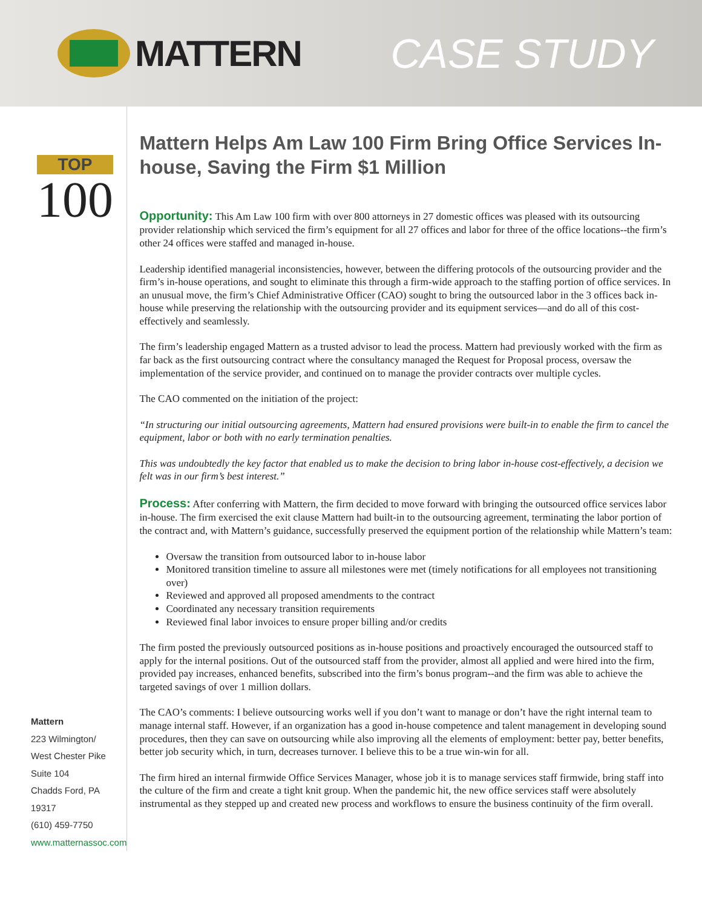MATTERN CASE STUDY
TOP
100
Mattern
223 Wilmington/
West Chester Pike
Suite 104
Chadds Ford, PA 19317
(610) 459-7750
www.matternassoc.com
Mattern Helps Am Law 100 Firm Bring Office Services In-house, Saving the Firm $1 Million
Opportunity: This Am Law 100 firm with over 800 attorneys in 27 domestic offices was pleased with its outsourcing provider relationship which serviced the firm’s equipment for all 27 offices and labor for three of the office locations--the firm’s other 24 offices were staffed and managed in-house.
Leadership identified managerial inconsistencies, however, between the differing protocols of the outsourcing provider and the firm’s in-house operations, and sought to eliminate this through a firm-wide approach to the staffing portion of office services. In an unusual move, the firm’s Chief Administrative Officer (CAO) sought to bring the outsourced labor in the 3 offices back in-house while preserving the relationship with the outsourcing provider and its equipment services—and do all of this cost-effectively and seamlessly.
The firm’s leadership engaged Mattern as a trusted advisor to lead the process. Mattern had previously worked with the firm as far back as the first outsourcing contract where the consultancy managed the Request for Proposal process, oversaw the implementation of the service provider, and continued on to manage the provider contracts over multiple cycles.
The CAO commented on the initiation of the project:
“In structuring our initial outsourcing agreements, Mattern had ensured provisions were built-in to enable the firm to cancel the equipment, labor or both with no early termination penalties.
This was undoubtedly the key factor that enabled us to make the decision to bring labor in-house cost-effectively, a decision we felt was in our firm’s best interest.”
Process: After conferring with Mattern, the firm decided to move forward with bringing the outsourced office services labor in-house. The firm exercised the exit clause Mattern had built-in to the outsourcing agreement, terminating the labor portion of the contract and, with Mattern’s guidance, successfully preserved the equipment portion of the relationship while Mattern’s team:
Oversaw the transition from outsourced labor to in-house labor
Monitored transition timeline to assure all milestones were met (timely notifications for all employees not transitioning over)
Reviewed and approved all proposed amendments to the contract
Coordinated any necessary transition requirements
Reviewed final labor invoices to ensure proper billing and/or credits
The firm posted the previously outsourced positions as in-house positions and proactively encouraged the outsourced staff to apply for the internal positions. Out of the outsourced staff from the provider, almost all applied and were hired into the firm, provided pay increases, enhanced benefits, subscribed into the firm’s bonus program--and the firm was able to achieve the targeted savings of over 1 million dollars.
The CAO’s comments: I believe outsourcing works well if you don’t want to manage or don’t have the right internal team to manage internal staff. However, if an organization has a good in-house competence and talent management in developing sound procedures, then they can save on outsourcing while also improving all the elements of employment: better pay, better benefits, better job security which, in turn, decreases turnover. I believe this to be a true win-win for all.
The firm hired an internal firmwide Office Services Manager, whose job it is to manage services staff firmwide, bring staff into the culture of the firm and create a tight knit group. When the pandemic hit, the new office services staff were absolutely instrumental as they stepped up and created new process and workflows to ensure the business continuity of the firm overall.